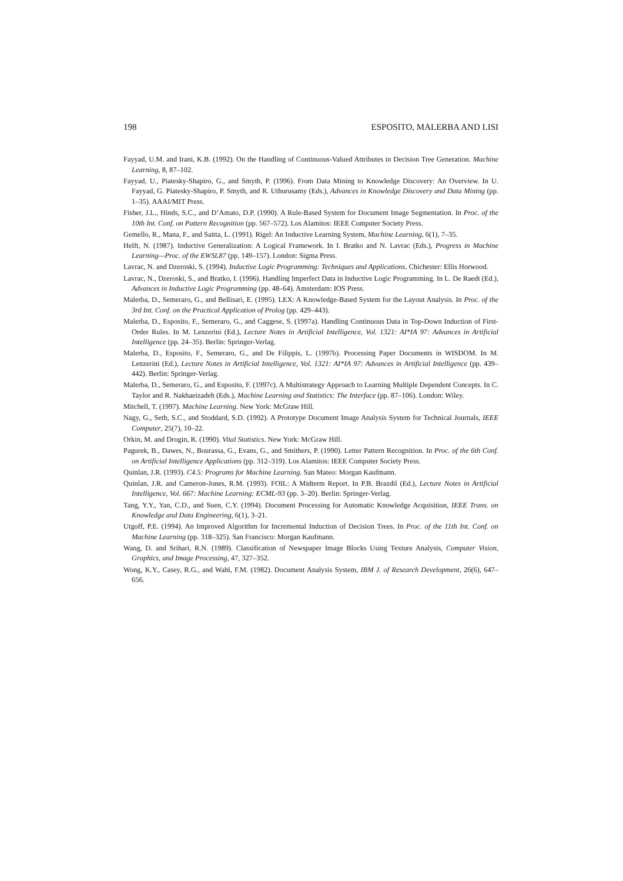198 ESPOSITO, MALERBA AND LISI
Fayyad, U.M. and Irani, K.B. (1992). On the Handling of Continuous-Valued Attributes in Decision Tree Generation. Machine Learning, 8, 87–102.
Fayyad, U., Piatesky-Shapiro, G., and Smyth, P. (1996). From Data Mining to Knowledge Discovery: An Overview. In U. Fayyad, G. Piatesky-Shapiro, P. Smyth, and R. Uthurusamy (Eds.), Advances in Knowledge Discovery and Data Mining (pp. 1–35). AAAI/MIT Press.
Fisher, J.L., Hinds, S.C., and D’Amato, D.P. (1990). A Rule-Based System for Document Image Segmentation. In Proc. of the 10th Int. Conf. on Pattern Recognition (pp. 567–572). Los Alamitos: IEEE Computer Society Press.
Gemello, R., Mana, F., and Saitta, L. (1991). Rigel: An Inductive Learning System, Machine Learning, 6(1), 7–35.
Helft, N. (1987). Inductive Generalization: A Logical Framework. In I. Bratko and N. Lavrac (Eds.), Progress in Machine Learning—Proc. of the EWSL87 (pp. 149–157). London: Sigma Press.
Lavrac, N. and Dzeroski, S. (1994). Inductive Logic Programming: Techniques and Applications. Chichester: Ellis Horwood.
Lavrac, N., Dzeroski, S., and Bratko, I. (1996). Handling Imperfect Data in Inductive Logic Programming. In L. De Raedt (Ed.), Advances in Inductive Logic Programming (pp. 48–64). Amsterdam: IOS Press.
Malerba, D., Semeraro, G., and Bellisari, E. (1995). LEX: A Knowledge-Based System for the Layout Analysis. In Proc. of the 3rd Int. Conf. on the Practical Application of Prolog (pp. 429–443).
Malerba, D., Esposito, F., Semeraro, G., and Caggese, S. (1997a). Handling Continuous Data in Top-Down Induction of First-Order Rules. In M. Lenzerini (Ed.), Lecture Notes in Artificial Intelligence, Vol. 1321: AI*IA 97: Advances in Artificial Intelligence (pp. 24–35). Berlin: Springer-Verlag.
Malerba, D., Esposito, F., Semeraro, G., and De Filippis, L. (1997b). Processing Paper Documents in WISDOM. In M. Lenzerini (Ed.), Lecture Notes in Artificial Intelligence, Vol. 1321: AI*IA 97: Advances in Artificial Intelligence (pp. 439–442). Berlin: Springer-Verlag.
Malerba, D., Semeraro, G., and Esposito, F. (1997c). A Multistrategy Approach to Learning Multiple Dependent Concepts. In C. Taylor and R. Nakhaeizadeh (Eds.), Machine Learning and Statistics: The Interface (pp. 87–106). London: Wiley.
Mitchell, T. (1997). Machine Learning. New York: McGraw Hill.
Nagy, G., Seth, S.C., and Stoddard, S.D. (1992). A Prototype Document Image Analysis System for Technical Journals, IEEE Computer, 25(7), 10–22.
Orkin, M. and Drogin, R. (1990). Vital Statistics. New York: McGraw Hill.
Pagurek, B., Dawes, N., Bourassa, G., Evans, G., and Smithers, P. (1990). Letter Pattern Recognition. In Proc. of the 6th Conf. on Artificial Intelligence Applications (pp. 312–319). Los Alamitos: IEEE Computer Society Press.
Quinlan, J.R. (1993). C4.5: Programs for Machine Learning. San Mateo: Morgan Kaufmann.
Quinlan, J.R. and Cameron-Jones, R.M. (1993). FOIL: A Midterm Report. In P.B. Brazdil (Ed.), Lecture Notes in Artificial Intelligence, Vol. 667: Machine Learning: ECML-93 (pp. 3–20). Berlin: Springer-Verlag.
Tang, Y.Y., Yan, C.D., and Suen, C.Y. (1994). Document Processing for Automatic Knowledge Acquisition, IEEE Trans. on Knowledge and Data Engineering, 6(1), 3–21.
Utgoff, P.E. (1994). An Improved Algorithm for Incremental Induction of Decision Trees. In Proc. of the 11th Int. Conf. on Machine Learning (pp. 318–325). San Francisco: Morgan Kaufmann.
Wang, D. and Srihari, R.N. (1989). Classification of Newspaper Image Blocks Using Texture Analysis, Computer Vision, Graphics, and Image Processing, 47, 327–352.
Wong, K.Y., Casey, R.G., and Wahl, F.M. (1982). Document Analysis System, IBM J. of Research Development, 26(6), 647–656.